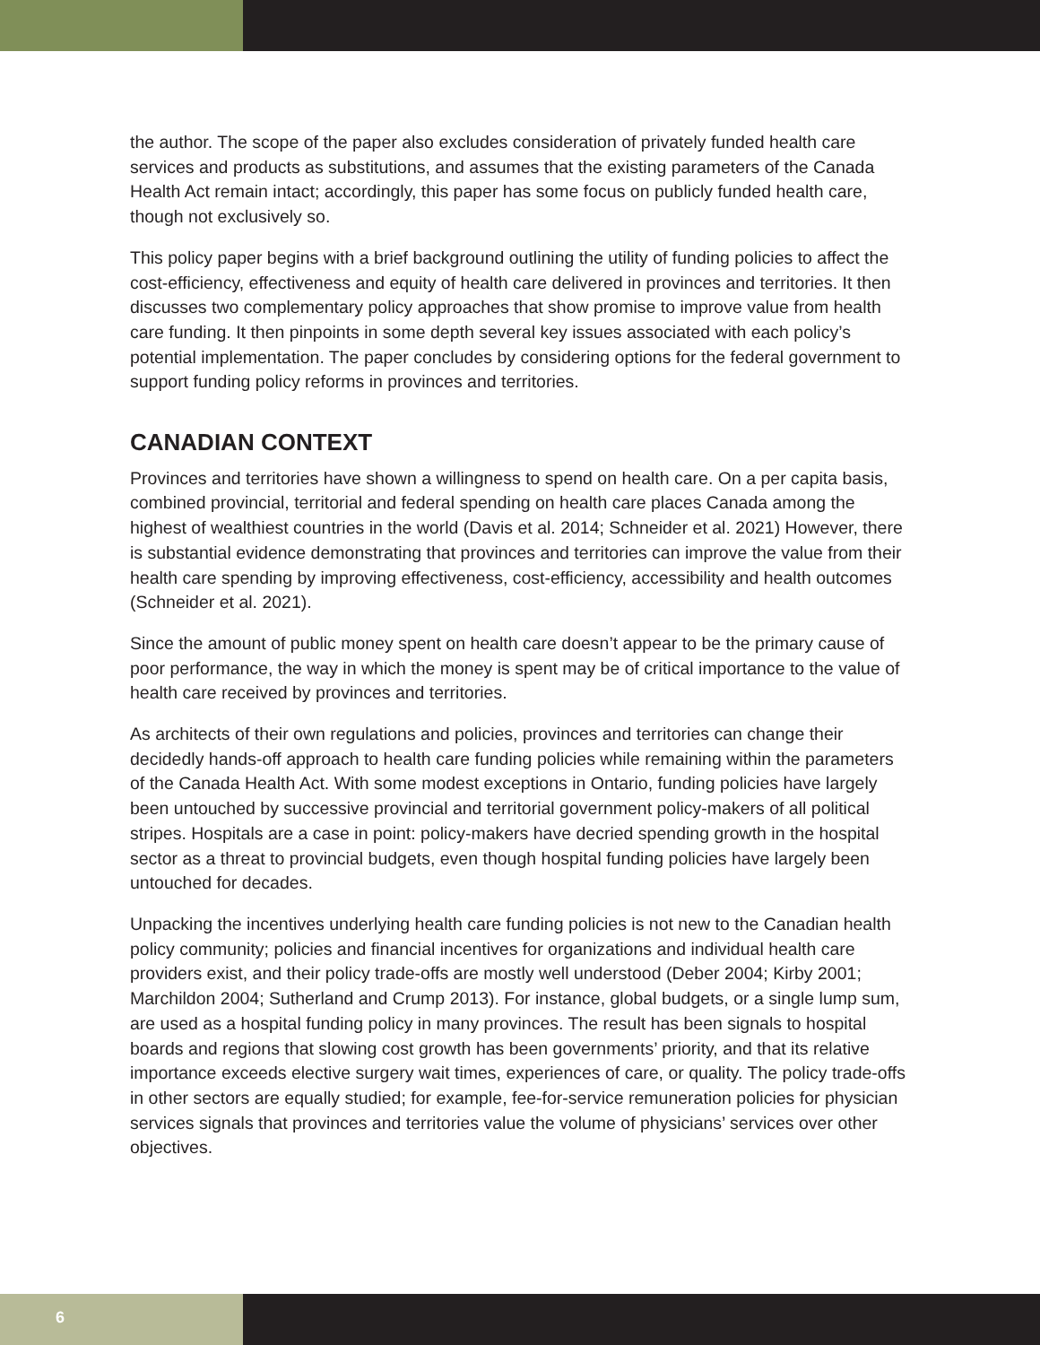the author. The scope of the paper also excludes consideration of privately funded health care services and products as substitutions, and assumes that the existing parameters of the Canada Health Act remain intact; accordingly, this paper has some focus on publicly funded health care, though not exclusively so.
This policy paper begins with a brief background outlining the utility of funding policies to affect the cost-efficiency, effectiveness and equity of health care delivered in provinces and territories. It then discusses two complementary policy approaches that show promise to improve value from health care funding. It then pinpoints in some depth several key issues associated with each policy’s potential implementation. The paper concludes by considering options for the federal government to support funding policy reforms in provinces and territories.
CANADIAN CONTEXT
Provinces and territories have shown a willingness to spend on health care. On a per capita basis, combined provincial, territorial and federal spending on health care places Canada among the highest of wealthiest countries in the world (Davis et al. 2014; Schneider et al. 2021) However, there is substantial evidence demonstrating that provinces and territories can improve the value from their health care spending by improving effectiveness, cost-efficiency, accessibility and health outcomes (Schneider et al. 2021).
Since the amount of public money spent on health care doesn’t appear to be the primary cause of poor performance, the way in which the money is spent may be of critical importance to the value of health care received by provinces and territories.
As architects of their own regulations and policies, provinces and territories can change their decidedly hands-off approach to health care funding policies while remaining within the parameters of the Canada Health Act. With some modest exceptions in Ontario, funding policies have largely been untouched by successive provincial and territorial government policy-makers of all political stripes. Hospitals are a case in point: policy-makers have decried spending growth in the hospital sector as a threat to provincial budgets, even though hospital funding policies have largely been untouched for decades.
Unpacking the incentives underlying health care funding policies is not new to the Canadian health policy community; policies and financial incentives for organizations and individual health care providers exist, and their policy trade-offs are mostly well understood (Deber 2004; Kirby 2001; Marchildon 2004; Sutherland and Crump 2013). For instance, global budgets, or a single lump sum, are used as a hospital funding policy in many provinces. The result has been signals to hospital boards and regions that slowing cost growth has been governments’ priority, and that its relative importance exceeds elective surgery wait times, experiences of care, or quality. The policy trade-offs in other sectors are equally studied; for example, fee-for-service remuneration policies for physician services signals that provinces and territories value the volume of physicians’ services over other objectives.
6